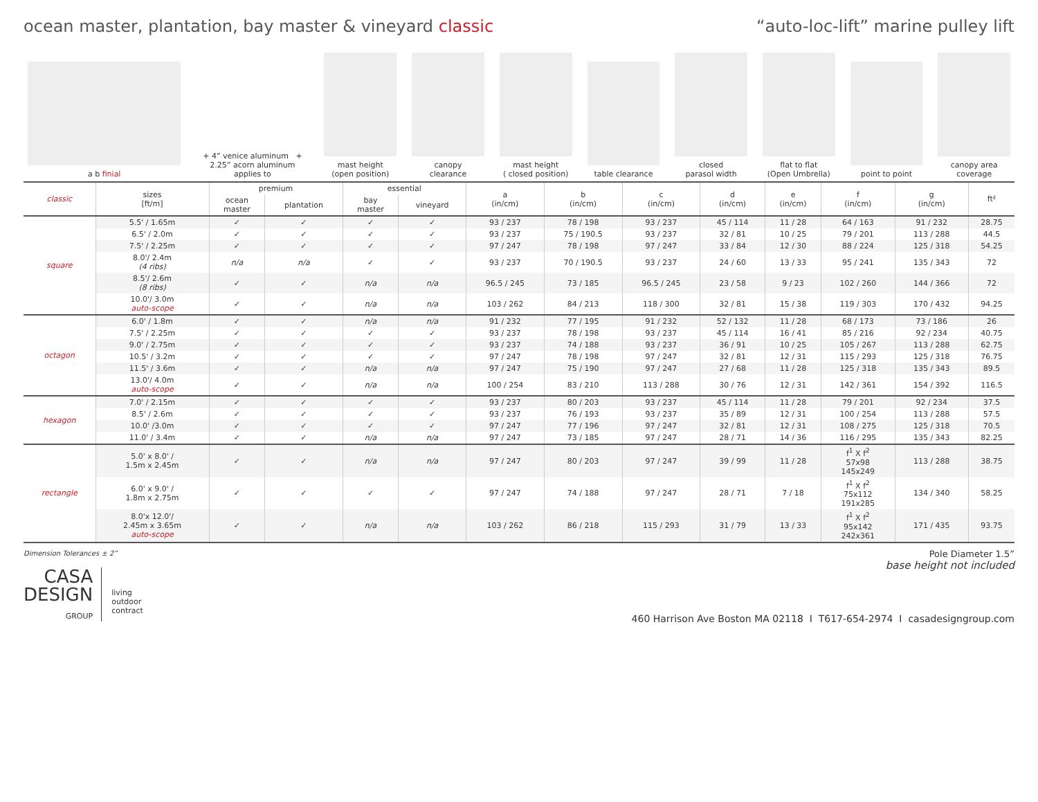ocean master, plantation, bay master & vineyard classic
“auto-loc-lift” marine pulley lift
a b finial
+ 4” venice aluminum + 2.25” acorn aluminum
applies to
mast height
(open position)
canopy
clearance
mast height
( closed position)
table clearance
closed
parasol width
flat to flat
(Open Umbrella)
point to point
canopy area
coverage
| classic | sizes [ft/m] | premium | | essential | | a (in/cm) | b (in/cm) | c (in/cm) | d (in/cm) | e (in/cm) | f (in/cm) | g (in/cm) | ft² |
| --- | --- | --- | --- | --- | --- | --- | --- | --- | --- | --- | --- | --- | --- |
| | | ocean master | plantation | bay master | vineyard | | | | | | | | |
| square | 5.5' / 1.65m | ✓ | ✓ | ✓ | ✓ | 93 / 237 | 78 / 198 | 93 / 237 | 45 / 114 | 11 / 28 | 64 / 163 | 91 / 232 | 28.75 |
| | 6.5' / 2.0m | ✓ | ✓ | ✓ | ✓ | 93 / 237 | 75 / 190.5 | 93 / 237 | 32 / 81 | 10 / 25 | 79 / 201 | 113 / 288 | 44.5 |
| | 7.5' / 2.25m | ✓ | ✓ | ✓ | ✓ | 97 / 247 | 78 / 198 | 97 / 247 | 33 / 84 | 12 / 30 | 88 / 224 | 125 / 318 | 54.25 |
| | 8.0'/ 2.4m (4 ribs) | n/a | n/a | ✓ | ✓ | 93 / 237 | 70 / 190.5 | 93 / 237 | 24 / 60 | 13 / 33 | 95 / 241 | 135 / 343 | 72 |
| | 8.5'/ 2.6m (8 ribs) | ✓ | ✓ | n/a | n/a | 96.5 / 245 | 73 / 185 | 96.5 / 245 | 23 / 58 | 9 / 23 | 102 / 260 | 144 / 366 | 72 |
| | 10.0'/ 3.0m auto-scope | ✓ | ✓ | n/a | n/a | 103 / 262 | 84 / 213 | 118 / 300 | 32 / 81 | 15 / 38 | 119 / 303 | 170 / 432 | 94.25 |
| octagon | 6.0' / 1.8m | ✓ | ✓ | n/a | n/a | 91 / 232 | 77 / 195 | 91 / 232 | 52 / 132 | 11 / 28 | 68 / 173 | 73 / 186 | 26 |
| | 7.5' / 2.25m | ✓ | ✓ | ✓ | ✓ | 93 / 237 | 78 / 198 | 93 / 237 | 45 / 114 | 16 / 41 | 85 / 216 | 92 / 234 | 40.75 |
| | 9.0' / 2.75m | ✓ | ✓ | ✓ | ✓ | 93 / 237 | 74 / 188 | 93 / 237 | 36 / 91 | 10 / 25 | 105 / 267 | 113 / 288 | 62.75 |
| | 10.5' / 3.2m | ✓ | ✓ | ✓ | ✓ | 97 / 247 | 78 / 198 | 97 / 247 | 32 / 81 | 12 / 31 | 115 / 293 | 125 / 318 | 76.75 |
| | 11.5' / 3.6m | ✓ | ✓ | n/a | n/a | 97 / 247 | 75 / 190 | 97 / 247 | 27 / 68 | 11 / 28 | 125 / 318 | 135 / 343 | 89.5 |
| | 13.0'/ 4.0m auto-scope | ✓ | ✓ | n/a | n/a | 100 / 254 | 83 / 210 | 113 / 288 | 30 / 76 | 12 / 31 | 142 / 361 | 154 / 392 | 116.5 |
| hexagon | 7.0' / 2.15m | ✓ | ✓ | ✓ | ✓ | 93 / 237 | 80 / 203 | 93 / 237 | 45 / 114 | 11 / 28 | 79 / 201 | 92 / 234 | 37.5 |
| | 8.5' / 2.6m | ✓ | ✓ | ✓ | ✓ | 93 / 237 | 76 / 193 | 93 / 237 | 35 / 89 | 12 / 31 | 100 / 254 | 113 / 288 | 57.5 |
| | 10.0' /3.0m | ✓ | ✓ | ✓ | ✓ | 97 / 247 | 77 / 196 | 97 / 247 | 32 / 81 | 12 / 31 | 108 / 275 | 125 / 318 | 70.5 |
| | 11.0' / 3.4m | ✓ | ✓ | n/a | n/a | 97 / 247 | 73 / 185 | 97 / 247 | 28 / 71 | 14 / 36 | 116 / 295 | 135 / 343 | 82.25 |
| rectangle | 5.0' x 8.0' / 1.5m x 2.45m | ✓ | ✓ | n/a | n/a | 97 / 247 | 80 / 203 | 97 / 247 | 39 / 99 | 11 / 28 | f<sup>1</sup> X f<sup>2</sup> 57x98 145x249 | 113 / 288 | 38.75 |
| | 6.0' x 9.0' / 1.8m x 2.75m | ✓ | ✓ | ✓ | ✓ | 97 / 247 | 74 / 188 | 97 / 247 | 28 / 71 | 7 / 18 | f<sup>1</sup> X f<sup>2</sup> 75x112 191x285 | 134 / 340 | 58.25 |
| | 8.0'x 12.0'/ 2.45m x 3.65m auto-scope | ✓ | ✓ | n/a | n/a | 103 / 262 | 86 / 218 | 115 / 293 | 31 / 79 | 13 / 33 | f<sup>1</sup> X f<sup>2</sup> 95x142 242x361 | 171 / 435 | 93.75 |
Dimension Tolerances ± 2”
CASA
DESIGN
GROUP
living
outdoor
contract
Pole Diameter 1.5”
base height not included
460 Harrison Ave Boston MA 02118 I T617-654-2974 I casadesigngroup.com